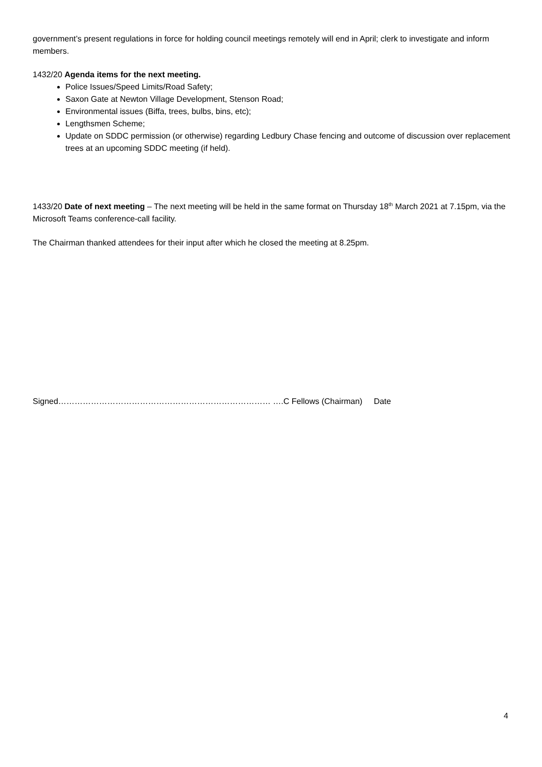government’s present regulations in force for holding council meetings remotely will end in April; clerk to investigate and inform members.
1432/20 Agenda items for the next meeting.
Police Issues/Speed Limits/Road Safety;
Saxon Gate at Newton Village Development, Stenson Road;
Environmental issues (Biffa, trees, bulbs, bins, etc);
Lengthsmen Scheme;
Update on SDDC permission (or otherwise) regarding Ledbury Chase fencing and outcome of discussion over replacement trees at an upcoming SDDC meeting (if held).
1433/20 Date of next meeting – The next meeting will be held in the same format on Thursday 18<sup>th</sup> March 2021 at 7.15pm, via the Microsoft Teams conference-call facility.
The Chairman thanked attendees for their input after which he closed the meeting at 8.25pm.
Signed…………………………………………………………………… ….C Fellows (Chairman) Date
4